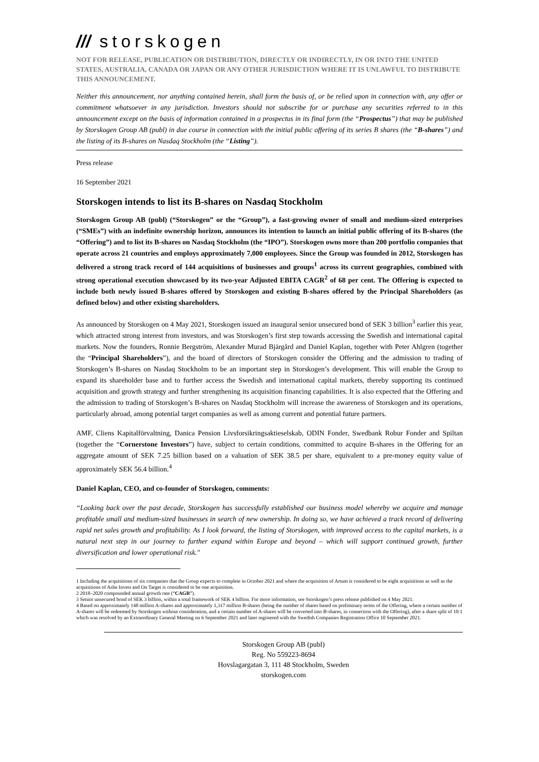/// storskogen
NOT FOR RELEASE, PUBLICATION OR DISTRIBUTION, DIRECTLY OR INDIRECTLY, IN OR INTO THE UNITED STATES, AUSTRALIA, CANADA OR JAPAN OR ANY OTHER JURISDICTION WHERE IT IS UNLAWFUL TO DISTRIBUTE THIS ANNOUNCEMENT.
Neither this announcement, nor anything contained herein, shall form the basis of, or be relied upon in connection with, any offer or commitment whatsoever in any jurisdiction. Investors should not subscribe for or purchase any securities referred to in this announcement except on the basis of information contained in a prospectus in its final form (the “Prospectus”) that may be published by Storskogen Group AB (publ) in due course in connection with the initial public offering of its series B shares (the “B-shares”) and the listing of its B-shares on Nasdaq Stockholm (the “Listing”).
Press release
16 September 2021
Storskogen intends to list its B-shares on Nasdaq Stockholm
Storskogen Group AB (publ) (“Storskogen” or the “Group”), a fast-growing owner of small and medium-sized enterprises (“SMEs”) with an indefinite ownership horizon, announces its intention to launch an initial public offering of its B-shares (the “Offering”) and to list its B-shares on Nasdaq Stockholm (the “IPO”). Storskogen owns more than 200 portfolio companies that operate across 21 countries and employs approximately 7,000 employees. Since the Group was founded in 2012, Storskogen has delivered a strong track record of 144 acquisitions of businesses and groups<sup>1</sup> across its current geographies, combined with strong operational execution showcased by its two-year Adjusted EBITA CAGR<sup>2</sup> of 68 per cent. The Offering is expected to include both newly issued B-shares offered by Storskogen and existing B-shares offered by the Principal Shareholders (as defined below) and other existing shareholders.
As announced by Storskogen on 4 May 2021, Storskogen issued an inaugural senior unsecured bond of SEK 3 billion<sup>3</sup> earlier this year, which attracted strong interest from investors, and was Storskogen’s first step towards accessing the Swedish and international capital markets. Now the founders, Ronnie Bergström, Alexander Murad Bjärgård and Daniel Kaplan, together with Peter Ahlgren (together the “Principal Shareholders”), and the board of directors of Storskogen consider the Offering and the admission to trading of Storskogen’s B-shares on Nasdaq Stockholm to be an important step in Storskogen’s development. This will enable the Group to expand its shareholder base and to further access the Swedish and international capital markets, thereby supporting its continued acquisition and growth strategy and further strengthening its acquisition financing capabilities. It is also expected that the Offering and the admission to trading of Storskogen’s B-shares on Nasdaq Stockholm will increase the awareness of Storskogen and its operations, particularly abroad, among potential target companies as well as among current and potential future partners.
AMF, Cliens Kapitalförvaltning, Danica Pension Livsforsikringsaktieselskab, ODIN Fonder, Swedbank Robur Fonder and Spiltan (together the “Cornerstone Investors”) have, subject to certain conditions, committed to acquire B-shares in the Offering for an aggregate amount of SEK 7.25 billion based on a valuation of SEK 38.5 per share, equivalent to a pre-money equity value of approximately SEK 56.4 billion.<sup>4</sup>
Daniel Kaplan, CEO, and co-founder of Storskogen, comments:
“Looking back over the past decade, Storskogen has successfully established our business model whereby we acquire and manage profitable small and medium-sized businesses in search of new ownership. In doing so, we have achieved a track record of delivering rapid net sales growth and profitability. As I look forward, the listing of Storskogen, with improved access to the capital markets, is a natural next step in our journey to further expand within Europe and beyond – which will support continued growth, further diversification and lower operational risk."
1 Including the acquisitions of six companies that the Group expects to complete in October 2021 and where the acquisition of Artum is considered to be eight acquisitions as well as the acquisitions of Ashe Invest and On Target is considered to be one acquisition.
2 2018–2020 compounded annual growth rate (“CAGR”).
3 Senior unsecured bond of SEK 3 billion, within a total framework of SEK 4 billion. For more information, see Storskogen’s press release published on 4 May 2021.
4 Based on approximately 148 million A-shares and approximately 1,317 million B-shares (being the number of shares based on preliminary terms of the Offering, where a certain number of A-shares will be redeemed by Storskogen without consideration, and a certain number of A-shares will be converted into B-shares, in connection with the Offering), after a share split of 10:1 which was resolved by an Extraordinary General Meeting on 6 September 2021 and later registered with the Swedish Companies Registration Office 10 September 2021.
Storskogen Group AB (publ)
Reg. No 559223-8694
Hovslagargatan 3, 111 48 Stockholm, Sweden
storskogen.com